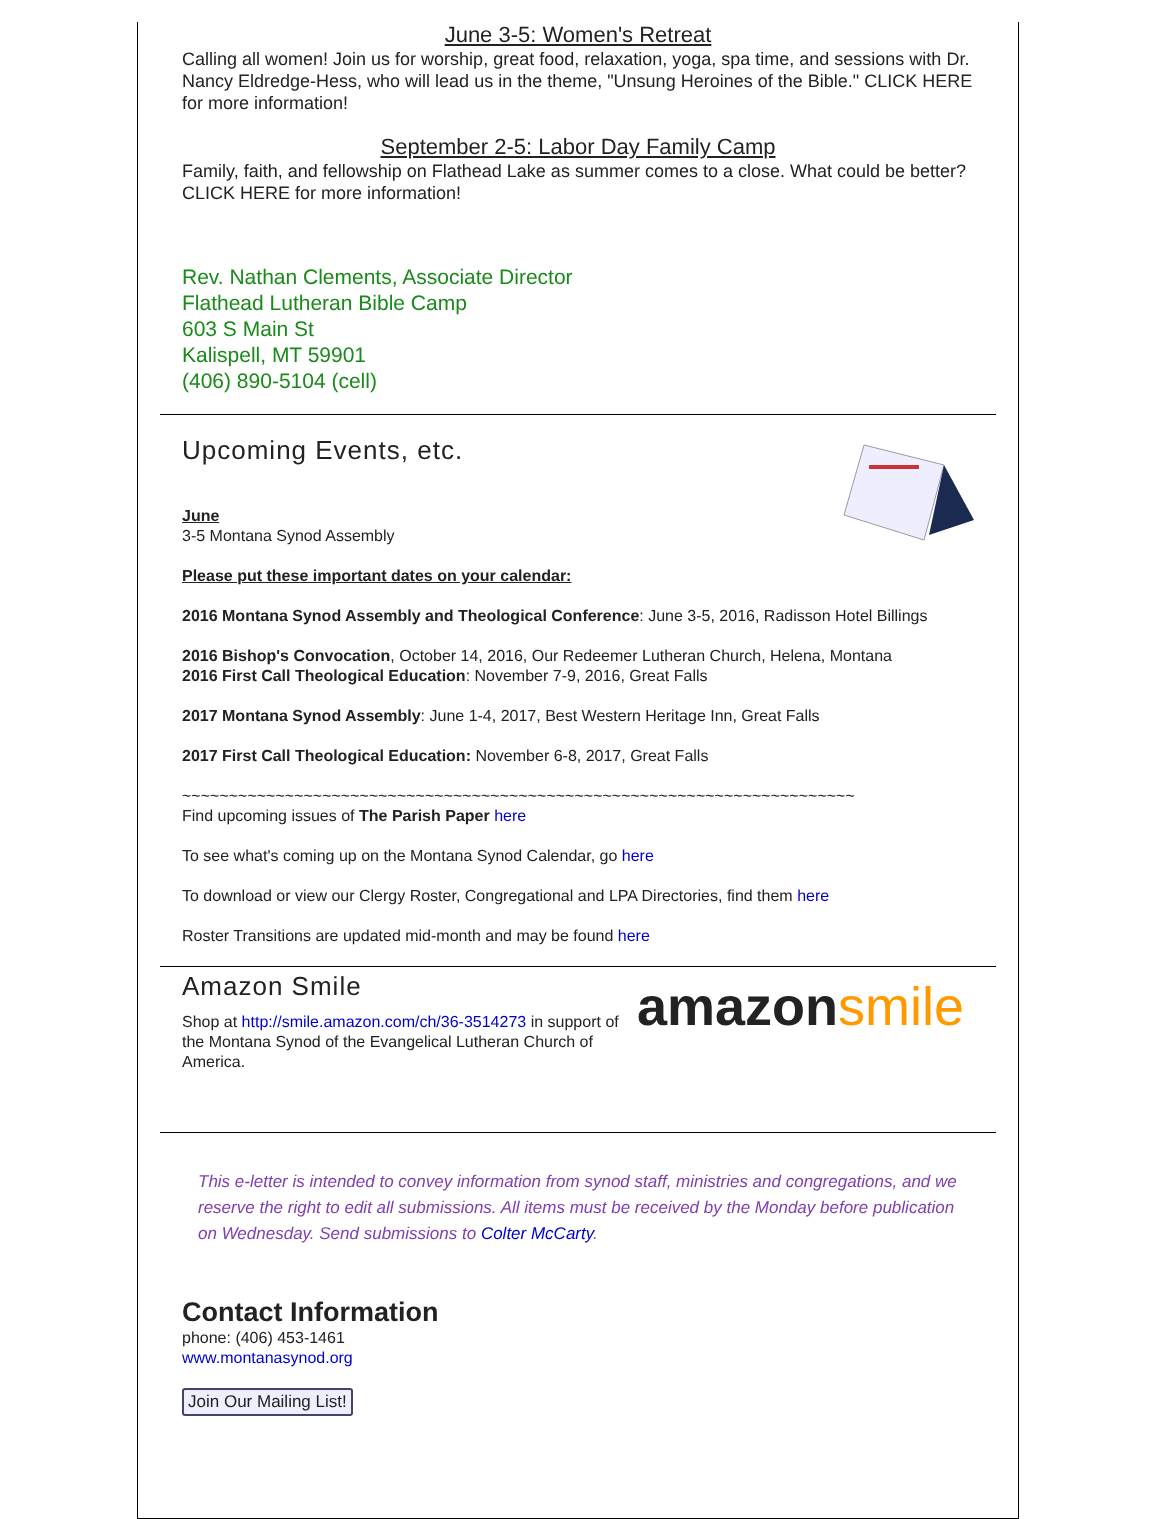June 3-5: Women's Retreat
Calling all women! Join us for worship, great food, relaxation, yoga, spa time, and sessions with Dr. Nancy Eldredge-Hess, who will lead us in the theme, "Unsung Heroines of the Bible." CLICK HERE for more information!
September 2-5: Labor Day Family Camp
Family, faith, and fellowship on Flathead Lake as summer comes to a close. What could be better? CLICK HERE for more information!
Rev. Nathan Clements, Associate Director
Flathead Lutheran Bible Camp
603 S Main St
Kalispell, MT 59901
(406) 890-5104 (cell)
Upcoming Events, etc.
June
3-5 Montana Synod Assembly
Please put these important dates on your calendar:
2016 Montana Synod Assembly and Theological Conference: June 3-5, 2016, Radisson Hotel Billings
2016 Bishop's Convocation, October 14, 2016, Our Redeemer Lutheran Church, Helena, Montana
2016 First Call Theological Education: November 7-9, 2016, Great Falls
2017 Montana Synod Assembly: June 1-4, 2017, Best Western Heritage Inn, Great Falls
2017 First Call Theological Education: November 6-8, 2017, Great Falls
~~~~~~~~~~~~~~~~~~~~~~~~~~~~~~~~~~~~~~~~~~~~~~~~~~~~~~~~~~~~~~~~~~~~~~~~
Find upcoming issues of The Parish Paper here
To see what's coming up on the Montana Synod Calendar, go here
To download or view our Clergy Roster, Congregational and LPA Directories, find them here
Roster Transitions are updated mid-month and may be found here
amazon smile
Amazon Smile
Shop at http://smile.amazon.com/ch/36-3514273 in support of the Montana Synod of the Evangelical Lutheran Church of America.
This e-letter is intended to convey information from synod staff, ministries and congregations, and we reserve the right to edit all submissions. All items must be received by the Monday before publication on Wednesday. Send submissions to Colter McCarty.
Contact Information
phone: (406) 453-1461
www.montanasynod.org
Join Our Mailing List!